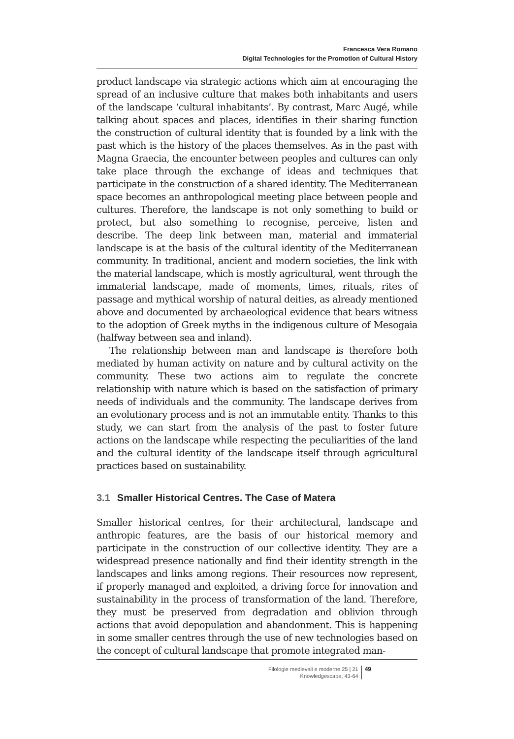Francesca Vera Romano
Digital Technologies for the Promotion of Cultural History
product landscape via strategic actions which aim at encouraging the spread of an inclusive culture that makes both inhabitants and users of the landscape ‘cultural inhabitants’. By contrast, Marc Augé, while talking about spaces and places, identifies in their sharing function the construction of cultural identity that is founded by a link with the past which is the history of the places themselves. As in the past with Magna Graecia, the encounter between peoples and cultures can only take place through the exchange of ideas and techniques that participate in the construction of a shared identity. The Mediterranean space becomes an anthropological meeting place between people and cultures. Therefore, the landscape is not only something to build or protect, but also something to recognise, perceive, listen and describe. The deep link between man, material and immaterial landscape is at the basis of the cultural identity of the Mediterranean community. In traditional, ancient and modern societies, the link with the material landscape, which is mostly agricultural, went through the immaterial landscape, made of moments, times, rituals, rites of passage and mythical worship of natural deities, as already mentioned above and documented by archaeological evidence that bears witness to the adoption of Greek myths in the indigenous culture of Mesogaia (halfway between sea and inland).
The relationship between man and landscape is therefore both mediated by human activity on nature and by cultural activity on the community. These two actions aim to regulate the concrete relationship with nature which is based on the satisfaction of primary needs of individuals and the community. The landscape derives from an evolutionary process and is not an immutable entity. Thanks to this study, we can start from the analysis of the past to foster future actions on the landscape while respecting the peculiarities of the land and the cultural identity of the landscape itself through agricultural practices based on sustainability.
3.1 Smaller Historical Centres. The Case of Matera
Smaller historical centres, for their architectural, landscape and anthropic features, are the basis of our historical memory and participate in the construction of our collective identity. They are a widespread presence nationally and find their identity strength in the landscapes and links among regions. Their resources now represent, if properly managed and exploited, a driving force for innovation and sustainability in the process of transformation of the land. Therefore, they must be preserved from degradation and oblivion through actions that avoid depopulation and abandonment. This is happening in some smaller centres through the use of new technologies based on the concept of cultural landscape that promote integrated man-
Filologie medievali e moderne 25 | 21
Knowledgescape, 43-64
49